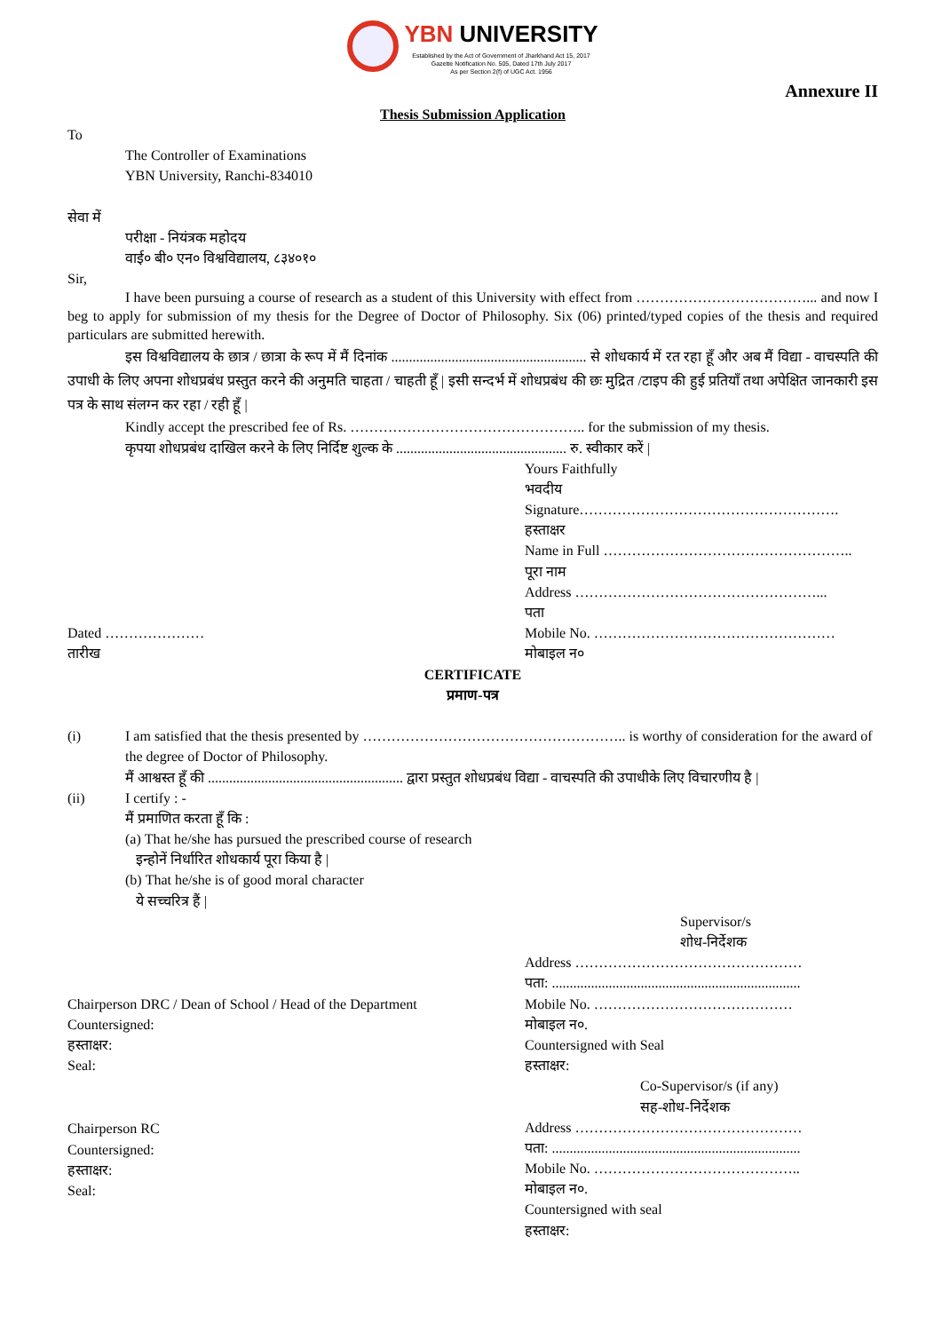YBN UNIVERSITY
Established by the Act of Government of Jharkhand Act 15, 2017
Gazette Notification No. 505, Dated 17th July 2017
As per Section 2(f) of UGC Act. 1956
Annexure II
Thesis Submission Application
To
The Controller of Examinations
YBN University, Ranchi-834010
सेवा में
परीक्षा - नियंत्रक महोदय
वाई० बी० एन० विश्वविद्यालय, ८३४०१०
Sir,
I have been pursuing a course of research as a student of this University with effect from ………………………………... and now I beg to apply for submission of my thesis for the Degree of Doctor of Philosophy. Six (06) printed/typed copies of the thesis and required particulars are submitted herewith.
इस विश्वविद्यालय के छात्र / छात्रा के रूप में मैं दिनांक ....................................................... से शोधकार्य में रत रहा हूँ और अब मैं विद्या - वाचस्पति की उपाधी के लिए अपना शोधप्रबंध प्रस्तुत करने की अनुमति चाहता / चाहती हूँ | इसी सन्दर्भ में शोधप्रबंध की छः मुद्रित /टाइप की हुई प्रतियाँ तथा अपेक्षित जानकारी इस पत्र के साथ संलग्न कर रहा / रही हूँ |
Kindly accept the prescribed fee of Rs. ………………………………………….. for the submission of my thesis.
कृपया शोधप्रबंध दाखिल करने के लिए निर्दिष्ट शुल्क के ................................................ रु. स्वीकार करें |
Dated …………………
तारीख
Yours Faithfully
भवदीय
Signature……………………………………………….
हस्ताक्षर
Name in Full ……………………………………………..
पूरा नाम
Address ……………………………………………...
पता
Mobile No. ……………………………………………
मोबाइल न०
CERTIFICATE
प्रमाण-पत्र
(i) I am satisfied that the thesis presented by ……………………………………………….. is worthy of consideration for the award of the degree of Doctor of Philosophy.
मैं आश्वस्त हूँ की ....................................................... द्वारा प्रस्तुत शोधप्रबंध विद्या - वाचस्पति की उपाधीके लिए विचारणीय है |
(ii) I certify : -
मैं प्रमाणित करता हूँ कि :
(a) That he/she has pursued the prescribed course of research
इन्होनें निर्धारित शोधकार्य पूरा किया है |
(b) That he/she is of good moral character
ये सच्चरित्र हैं |
Chairperson DRC / Dean of School / Head of the Department
Countersigned:
हस्ताक्षर:
Seal:
Supervisor/s
शोध-निर्देशक
Address …………………………………………
पता: ......................................................................
Mobile No. ……………………………………
मोबाइल न०.
Countersigned with Seal
हस्ताक्षर:
Chairperson RC
Countersigned:
हस्ताक्षर:
Seal:
Co-Supervisor/s (if any)
सह-शोध-निर्देशक
Address …………………………………………
पता: ......................................................................
Mobile No. ……………………………………..
मोबाइल न०.
Countersigned with seal
हस्ताक्षर: